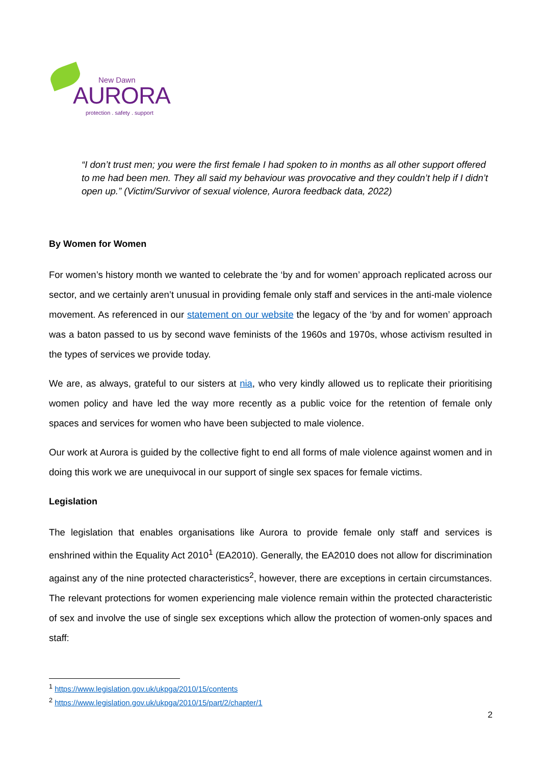New Dawn
AURORA
protection . safety . support
“I don’t trust men; you were the first female I had spoken to in months as all other support offered to me had been men. They all said my behaviour was provocative and they couldn’t help if I didn’t open up.” (Victim/Survivor of sexual violence, Aurora feedback data, 2022)
By Women for Women
For women’s history month we wanted to celebrate the ‘by and for women’ approach replicated across our sector, and we certainly aren’t unusual in providing female only staff and services in the anti-male violence movement. As referenced in our statement on our website the legacy of the ‘by and for women’ approach was a baton passed to us by second wave feminists of the 1960s and 1970s, whose activism resulted in the types of services we provide today.
We are, as always, grateful to our sisters at nia, who very kindly allowed us to replicate their prioritising women policy and have led the way more recently as a public voice for the retention of female only spaces and services for women who have been subjected to male violence.
Our work at Aurora is guided by the collective fight to end all forms of male violence against women and in doing this work we are unequivocal in our support of single sex spaces for female victims.
Legislation
The legislation that enables organisations like Aurora to provide female only staff and services is enshrined within the Equality Act 2010<sup>1</sup> (EA2010). Generally, the EA2010 does not allow for discrimination against any of the nine protected characteristics<sup>2</sup>, however, there are exceptions in certain circumstances. The relevant protections for women experiencing male violence remain within the protected characteristic of sex and involve the use of single sex exceptions which allow the protection of women-only spaces and staff:
<sup>1</sup> https://www.legislation.gov.uk/ukpga/2010/15/contents
<sup>2</sup> https://www.legislation.gov.uk/ukpga/2010/15/part/2/chapter/1
2